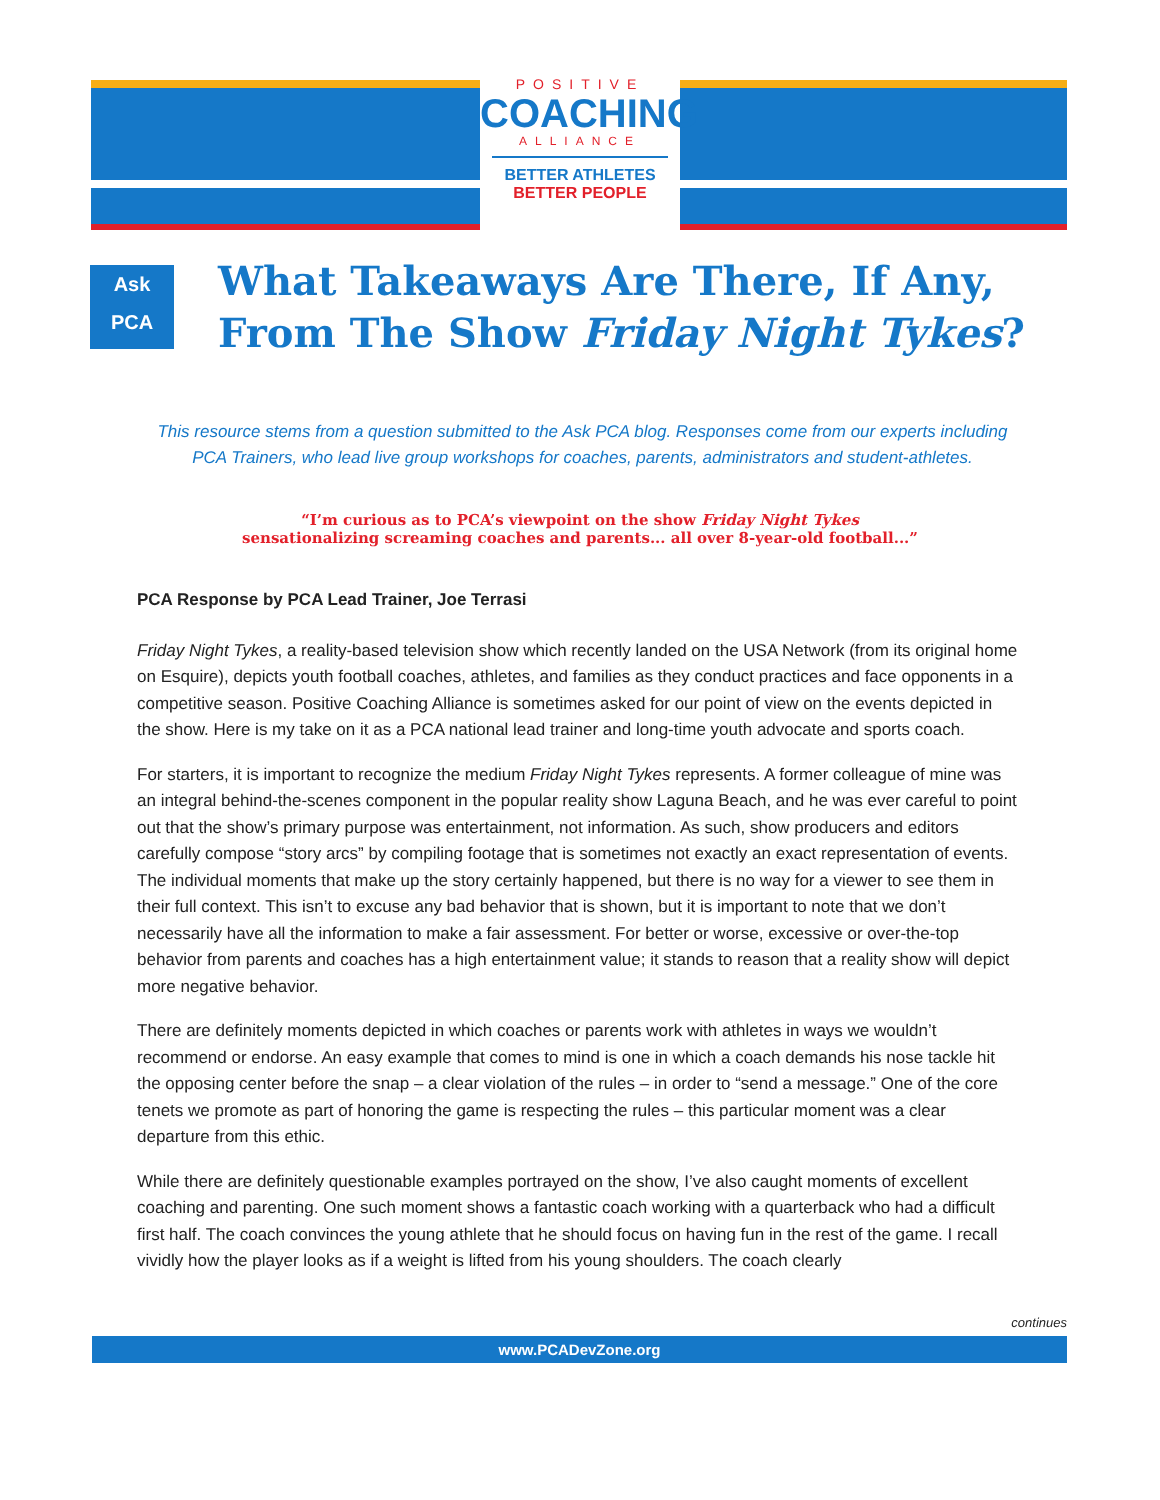POSITIVE
COACHING
ALLIANCE
BETTER ATHLETES
BETTER PEOPLE
Ask
PCA
What Takeaways Are There, If Any,
From The Show Friday Night Tykes?
This resource stems from a question submitted to the Ask PCA blog. Responses come from our experts including PCA Trainers, who lead live group workshops for coaches, parents, administrators and student-athletes.
“I’m curious as to PCA’s viewpoint on the show Friday Night Tykes
sensationalizing screaming coaches and parents... all over 8-year-old football...”
PCA Response by PCA Lead Trainer, Joe Terrasi
Friday Night Tykes, a reality-based television show which recently landed on the USA Network (from its original home on Esquire), depicts youth football coaches, athletes, and families as they conduct practices and face opponents in a competitive season. Positive Coaching Alliance is sometimes asked for our point of view on the events depicted in the show. Here is my take on it as a PCA national lead trainer and long-time youth advocate and sports coach.
For starters, it is important to recognize the medium Friday Night Tykes represents. A former colleague of mine was an integral behind-the-scenes component in the popular reality show Laguna Beach, and he was ever careful to point out that the show’s primary purpose was entertainment, not information. As such, show producers and editors carefully compose “story arcs” by compiling footage that is sometimes not exactly an exact representation of events. The individual moments that make up the story certainly happened, but there is no way for a viewer to see them in their full context. This isn’t to excuse any bad behavior that is shown, but it is important to note that we don’t necessarily have all the information to make a fair assessment. For better or worse, excessive or over-the-top behavior from parents and coaches has a high entertainment value; it stands to reason that a reality show will depict more negative behavior.
There are definitely moments depicted in which coaches or parents work with athletes in ways we wouldn’t recommend or endorse. An easy example that comes to mind is one in which a coach demands his nose tackle hit the opposing center before the snap – a clear violation of the rules – in order to “send a message.” One of the core tenets we promote as part of honoring the game is respecting the rules – this particular moment was a clear departure from this ethic.
While there are definitely questionable examples portrayed on the show, I’ve also caught moments of excellent coaching and parenting. One such moment shows a fantastic coach working with a quarterback who had a difficult first half. The coach convinces the young athlete that he should focus on having fun in the rest of the game. I recall vividly how the player looks as if a weight is lifted from his young shoulders. The coach clearly
continues
www.PCADevZone.org